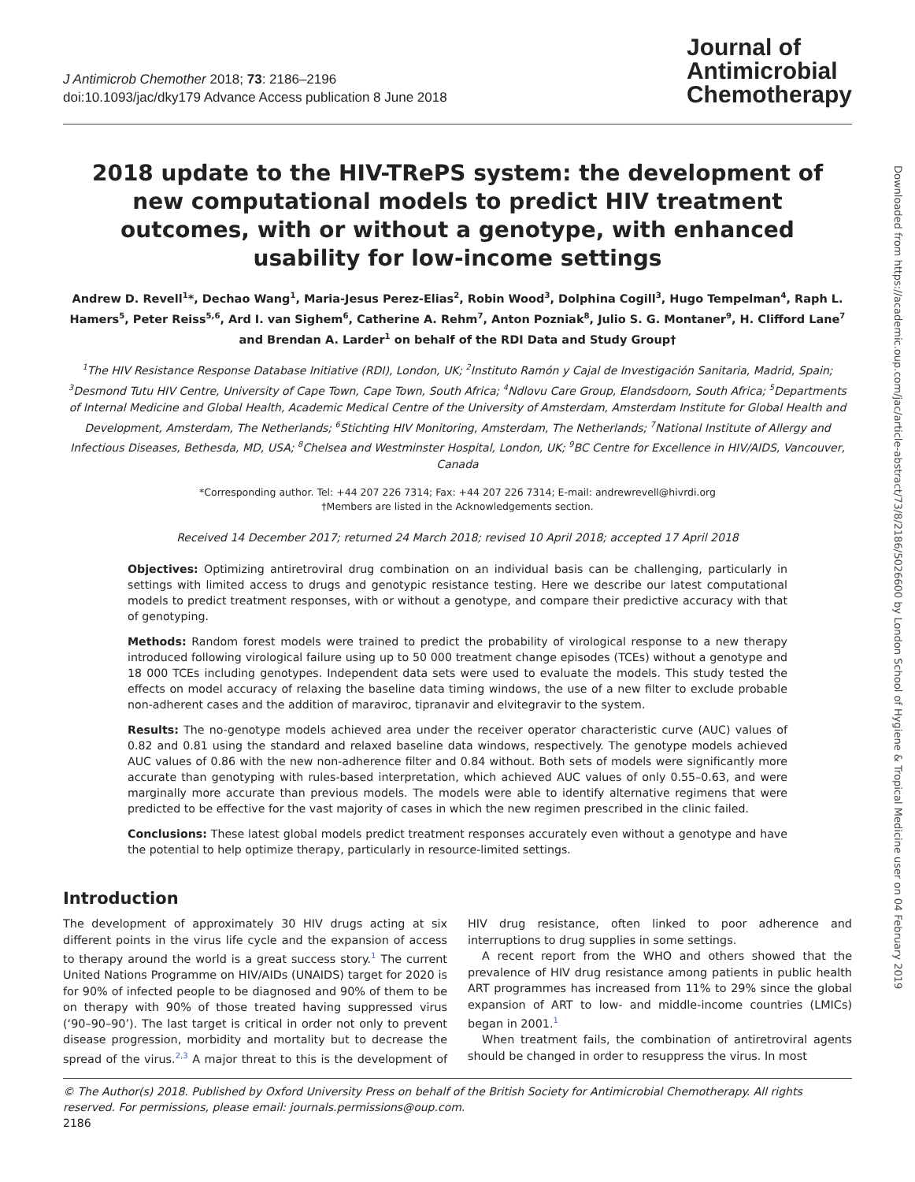Downloaded from https://academic.oup.com/jac/article-abstract/73/8/2186/5026600 by London School of Hygiene & Tropical Medicine user on 04 February 2019
J Antimicrob Chemother 2018; 73: 2186–2196
doi:10.1093/jac/dky179 Advance Access publication 8 June 2018
Journal of
Antimicrobial
Chemotherapy
2018 update to the HIV-TRePS system: the development of new computational models to predict HIV treatment outcomes, with or without a genotype, with enhanced usability for low-income settings
Andrew D. Revell<sup>1</sup>*, Dechao Wang<sup>1</sup>, Maria-Jesus Perez-Elias<sup>2</sup>, Robin Wood<sup>3</sup>, Dolphina Cogill<sup>3</sup>, Hugo Tempelman<sup>4</sup>, Raph L. Hamers<sup>5</sup>, Peter Reiss<sup>5,6</sup>, Ard I. van Sighem<sup>6</sup>, Catherine A. Rehm<sup>7</sup>, Anton Pozniak<sup>8</sup>, Julio S. G. Montaner<sup>9</sup>, H. Clifford Lane<sup>7</sup> and Brendan A. Larder<sup>1</sup> on behalf of the RDI Data and Study Group†
<sup>1</sup> The HIV Resistance Response Database Initiative (RDI), London, UK; <sup>2</sup>Instituto Ramón y Cajal de Investigación Sanitaria, Madrid, Spain; <sup>3</sup>Desmond Tutu HIV Centre, University of Cape Town, Cape Town, South Africa; <sup>4</sup>Ndlovu Care Group, Elandsdoorn, South Africa; <sup>5</sup>Departments of Internal Medicine and Global Health, Academic Medical Centre of the University of Amsterdam, Amsterdam Institute for Global Health and Development, Amsterdam, The Netherlands; <sup>6</sup>Stichting HIV Monitoring, Amsterdam, The Netherlands; <sup>7</sup>National Institute of Allergy and Infectious Diseases, Bethesda, MD, USA; <sup>8</sup>Chelsea and Westminster Hospital, London, UK; <sup>9</sup>BC Centre for Excellence in HIV/AIDS, Vancouver, Canada
*Corresponding author. Tel: +44 207 226 7314; Fax: +44 207 226 7314; E-mail: andrewrevell@hivrdi.org
†Members are listed in the Acknowledgements section.
Received 14 December 2017; returned 24 March 2018; revised 10 April 2018; accepted 17 April 2018
Objectives: Optimizing antiretroviral drug combination on an individual basis can be challenging, particularly in settings with limited access to drugs and genotypic resistance testing. Here we describe our latest computational models to predict treatment responses, with or without a genotype, and compare their predictive accuracy with that of genotyping.
Methods: Random forest models were trained to predict the probability of virological response to a new therapy introduced following virological failure using up to 50 000 treatment change episodes (TCEs) without a genotype and 18 000 TCEs including genotypes. Independent data sets were used to evaluate the models. This study tested the effects on model accuracy of relaxing the baseline data timing windows, the use of a new filter to exclude probable non-adherent cases and the addition of maraviroc, tipranavir and elvitegravir to the system.
Results: The no-genotype models achieved area under the receiver operator characteristic curve (AUC) values of 0.82 and 0.81 using the standard and relaxed baseline data windows, respectively. The genotype models achieved AUC values of 0.86 with the new non-adherence filter and 0.84 without. Both sets of models were significantly more accurate than genotyping with rules-based interpretation, which achieved AUC values of only 0.55–0.63, and were marginally more accurate than previous models. The models were able to identify alternative regimens that were predicted to be effective for the vast majority of cases in which the new regimen prescribed in the clinic failed.
Conclusions: These latest global models predict treatment responses accurately even without a genotype and have the potential to help optimize therapy, particularly in resource-limited settings.
Introduction
The development of approximately 30 HIV drugs acting at six different points in the virus life cycle and the expansion of access to therapy around the world is a great success story.<sup>1</sup> The current United Nations Programme on HIV/AIDs (UNAIDS) target for 2020 is for 90% of infected people to be diagnosed and 90% of them to be on therapy with 90% of those treated having suppressed virus (‘90–90–90’). The last target is critical in order not only to prevent disease progression, morbidity and mortality but to decrease the spread of the virus.<sup>2,3</sup> A major threat to this is the development of HIV drug resistance, often linked to poor adherence and interruptions to drug supplies in some settings.
A recent report from the WHO and others showed that the prevalence of HIV drug resistance among patients in public health ART programmes has increased from 11% to 29% since the global expansion of ART to low- and middle-income countries (LMICs) began in 2001.<sup>1</sup>
When treatment fails, the combination of antiretroviral agents should be changed in order to resuppress the virus. In most
© The Author(s) 2018. Published by Oxford University Press on behalf of the British Society for Antimicrobial Chemotherapy. All rights reserved. For permissions, please email: journals.permissions@oup.com.
2186